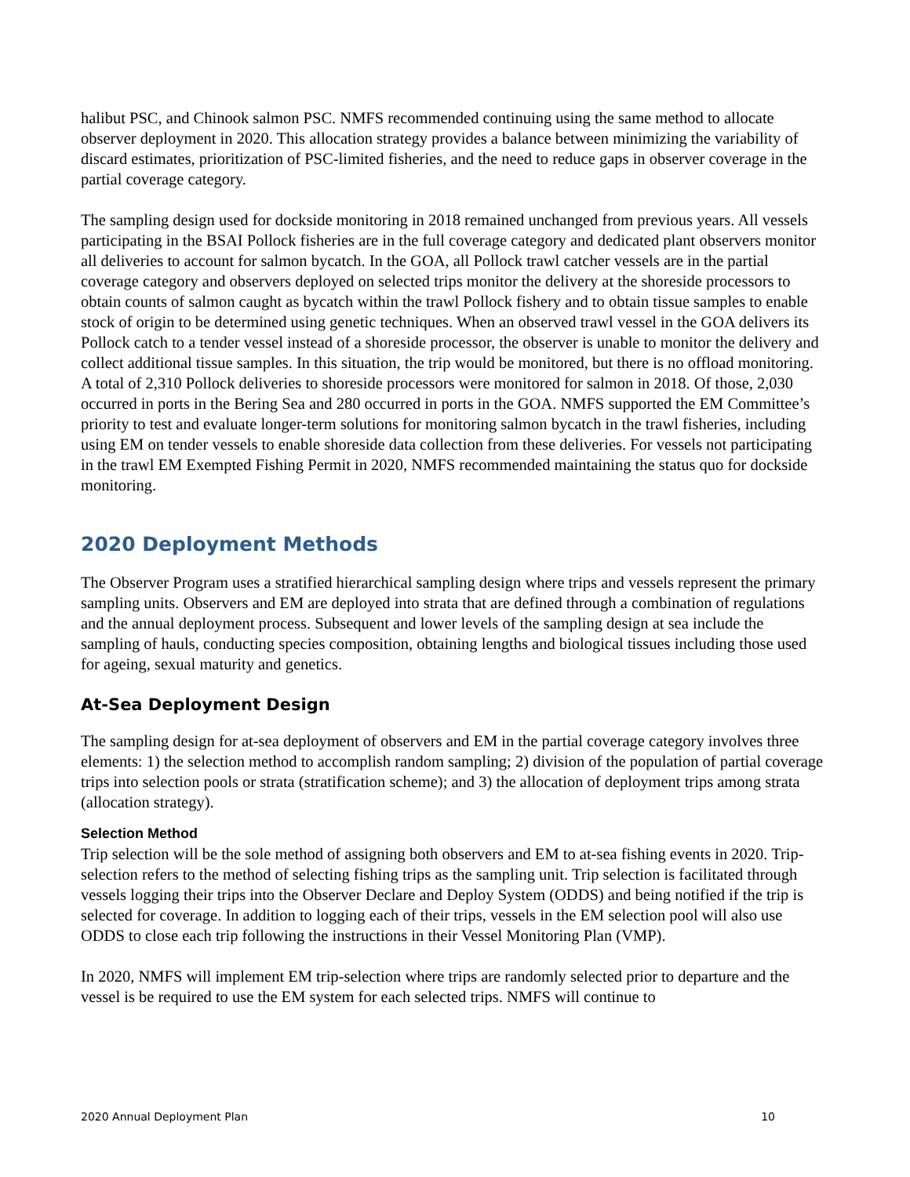halibut PSC, and Chinook salmon PSC. NMFS recommended continuing using the same method to allocate observer deployment in 2020. This allocation strategy provides a balance between minimizing the variability of discard estimates, prioritization of PSC-limited fisheries, and the need to reduce gaps in observer coverage in the partial coverage category.
The sampling design used for dockside monitoring in 2018 remained unchanged from previous years. All vessels participating in the BSAI Pollock fisheries are in the full coverage category and dedicated plant observers monitor all deliveries to account for salmon bycatch. In the GOA, all Pollock trawl catcher vessels are in the partial coverage category and observers deployed on selected trips monitor the delivery at the shoreside processors to obtain counts of salmon caught as bycatch within the trawl Pollock fishery and to obtain tissue samples to enable stock of origin to be determined using genetic techniques. When an observed trawl vessel in the GOA delivers its Pollock catch to a tender vessel instead of a shoreside processor, the observer is unable to monitor the delivery and collect additional tissue samples. In this situation, the trip would be monitored, but there is no offload monitoring. A total of 2,310 Pollock deliveries to shoreside processors were monitored for salmon in 2018. Of those, 2,030 occurred in ports in the Bering Sea and 280 occurred in ports in the GOA. NMFS supported the EM Committee’s priority to test and evaluate longer-term solutions for monitoring salmon bycatch in the trawl fisheries, including using EM on tender vessels to enable shoreside data collection from these deliveries. For vessels not participating in the trawl EM Exempted Fishing Permit in 2020, NMFS recommended maintaining the status quo for dockside monitoring.
2020 Deployment Methods
The Observer Program uses a stratified hierarchical sampling design where trips and vessels represent the primary sampling units. Observers and EM are deployed into strata that are defined through a combination of regulations and the annual deployment process. Subsequent and lower levels of the sampling design at sea include the sampling of hauls, conducting species composition, obtaining lengths and biological tissues including those used for ageing, sexual maturity and genetics.
At-Sea Deployment Design
The sampling design for at-sea deployment of observers and EM in the partial coverage category involves three elements: 1) the selection method to accomplish random sampling; 2) division of the population of partial coverage trips into selection pools or strata (stratification scheme); and 3) the allocation of deployment trips among strata (allocation strategy).
Selection Method
Trip selection will be the sole method of assigning both observers and EM to at-sea fishing events in 2020. Trip-selection refers to the method of selecting fishing trips as the sampling unit. Trip selection is facilitated through vessels logging their trips into the Observer Declare and Deploy System (ODDS) and being notified if the trip is selected for coverage. In addition to logging each of their trips, vessels in the EM selection pool will also use ODDS to close each trip following the instructions in their Vessel Monitoring Plan (VMP).
In 2020, NMFS will implement EM trip-selection where trips are randomly selected prior to departure and the vessel is be required to use the EM system for each selected trips. NMFS will continue to
2020 Annual Deployment Plan 10